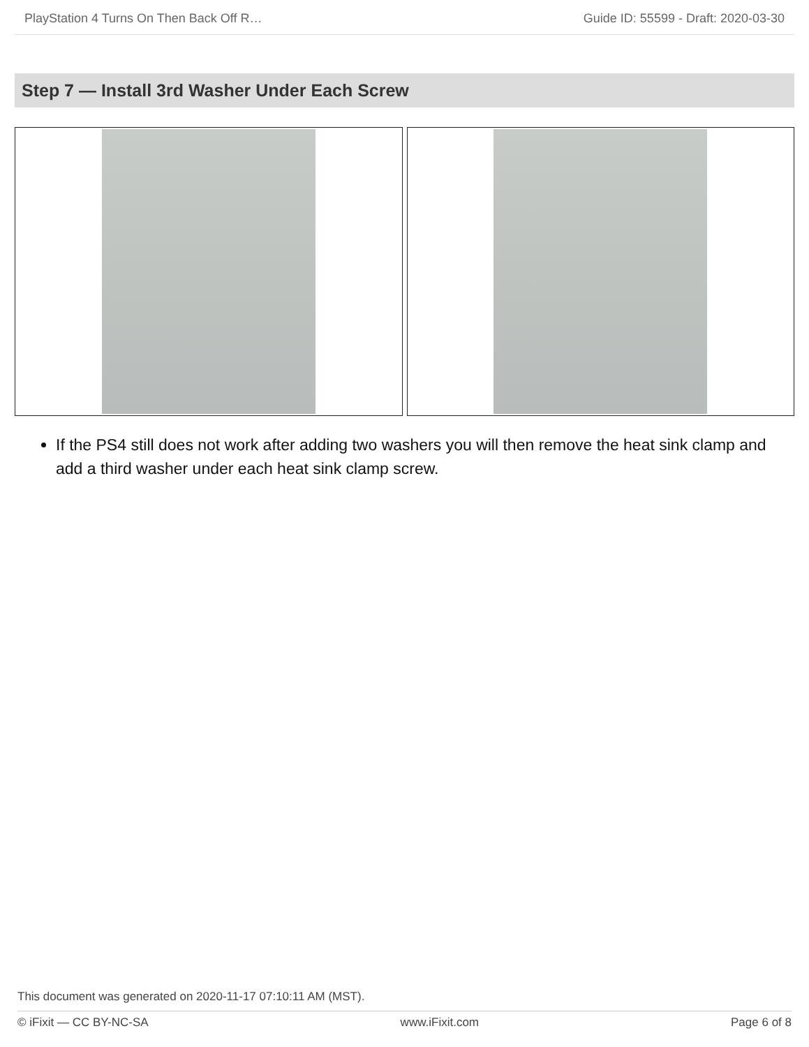PlayStation 4 Turns On Then Back Off R… Guide ID: 55599 - Draft: 2020-03-30
Step 7 — Install 3rd Washer Under Each Screw
If the PS4 still does not work after adding two washers you will then remove the heat sink clamp and add a third washer under each heat sink clamp screw.
This document was generated on 2020-11-17 07:10:11 AM (MST).
© iFixit — CC BY-NC-SA www.iFixit.com Page 6 of 8